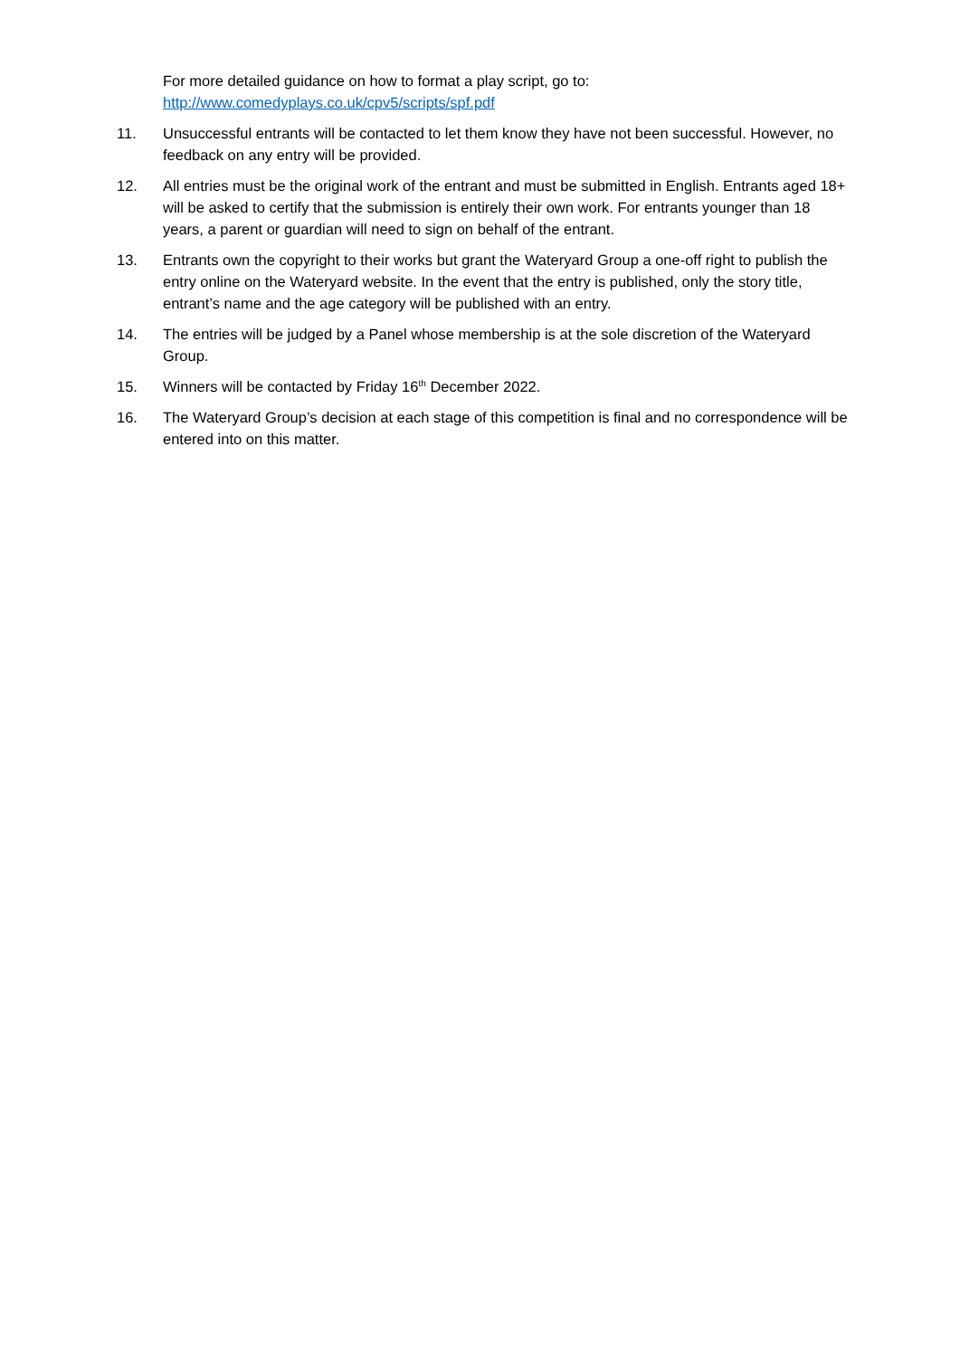For more detailed guidance on how to format a play script, go to:
http://www.comedyplays.co.uk/cpv5/scripts/spf.pdf
11. Unsuccessful entrants will be contacted to let them know they have not been successful. However, no feedback on any entry will be provided.
12. All entries must be the original work of the entrant and must be submitted in English. Entrants aged 18+ will be asked to certify that the submission is entirely their own work. For entrants younger than 18 years, a parent or guardian will need to sign on behalf of the entrant.
13. Entrants own the copyright to their works but grant the Wateryard Group a one-off right to publish the entry online on the Wateryard website. In the event that the entry is published, only the story title, entrant’s name and the age category will be published with an entry.
14. The entries will be judged by a Panel whose membership is at the sole discretion of the Wateryard Group.
15. Winners will be contacted by Friday 16<sup>th</sup> December 2022.
16. The Wateryard Group’s decision at each stage of this competition is final and no correspondence will be entered into on this matter.